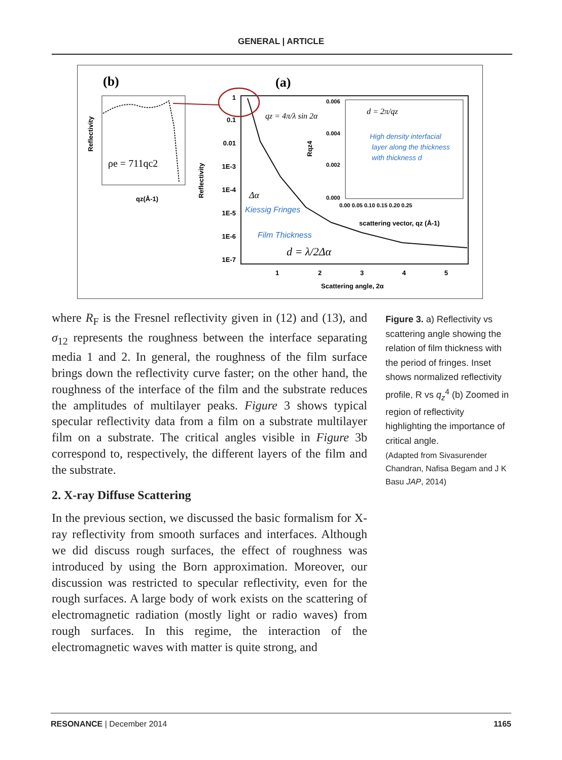GENERAL | ARTICLE
(b)
(a)
ρe = 711qc2
Reflectivity
qz(Å-1)
Reflectivity
1
0.1
0.01
1E-3
1E-4
1E-5
1E-6
1E-7
1
2
3
4
5
Scattering angle, 2α
qz = 4π/λ sin 2α
d = 2π/qz
High density interfacial
layer along the thickness
with thickness d
Kiessig Fringes
Film Thickness
Δα
d = λ/2Δα
scattering vector, qz (Å-1)
Rqz4
0.006
0.004
0.002
0.000
0.00 0.05 0.10 0.15 0.20 0.25
where R<sub>F</sub> is the Fresnel reflectivity given in (12) and (13), and σ<sub>12</sub> represents the roughness between the interface separating media 1 and 2. In general, the roughness of the film surface brings down the reflectivity curve faster; on the other hand, the roughness of the interface of the film and the substrate reduces the amplitudes of multilayer peaks. Figure 3 shows typical specular reflectivity data from a film on a substrate multilayer film on a substrate. The critical angles visible in Figure 3b correspond to, respectively, the different layers of the film and the substrate.
2. X-ray Diffuse Scattering
In the previous section, we discussed the basic formalism for X-ray reflectivity from smooth surfaces and interfaces. Although we did discuss rough surfaces, the effect of roughness was introduced by using the Born approximation. Moreover, our discussion was restricted to specular reflectivity, even for the rough surfaces. A large body of work exists on the scattering of electromagnetic radiation (mostly light or radio waves) from rough surfaces. In this regime, the interaction of the electromagnetic waves with matter is quite strong, and
Figure 3. a) Reflectivity vs scattering angle showing the relation of film thickness with the period of fringes. Inset shows normalized reflectivity profile, R vs q<sub>z</sub><sup>4</sup> (b) Zoomed in region of reflectivity highlighting the importance of critical angle.
(Adapted from Sivasurender Chandran, Nafisa Begam and J K Basu JAP, 2014)
RESONANCE | December 2014 1165